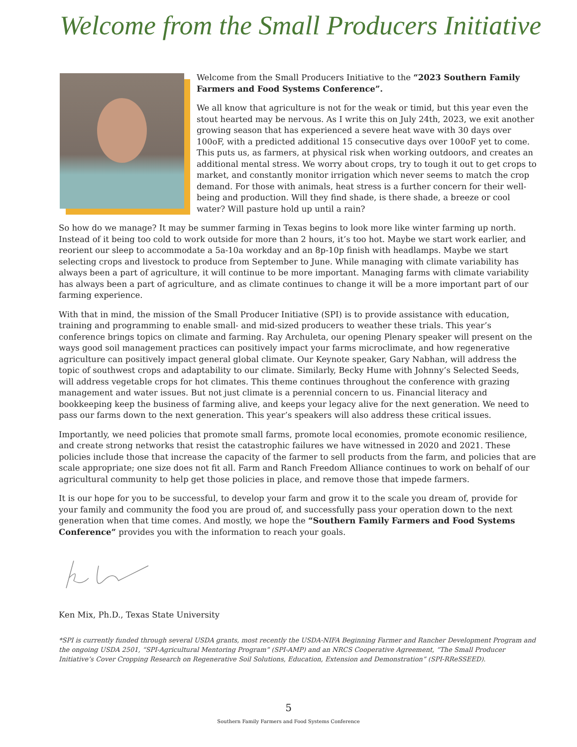Welcome from the Small Producers Initiative
Welcome from the Small Producers Initiative to the “2023 Southern Family Farmers and Food Systems Conference”.
We all know that agriculture is not for the weak or timid, but this year even the stout hearted may be nervous. As I write this on July 24th, 2023, we exit another growing season that has experienced a severe heat wave with 30 days over 100oF, with a predicted additional 15 consecutive days over 100oF yet to come. This puts us, as farmers, at physical risk when working outdoors, and creates an additional mental stress. We worry about crops, try to tough it out to get crops to market, and constantly monitor irrigation which never seems to match the crop demand. For those with animals, heat stress is a further concern for their well-being and production. Will they find shade, is there shade, a breeze or cool water? Will pasture hold up until a rain?
So how do we manage? It may be summer farming in Texas begins to look more like winter farming up north. Instead of it being too cold to work outside for more than 2 hours, it’s too hot. Maybe we start work earlier, and reorient our sleep to accommodate a 5a-10a workday and an 8p-10p finish with headlamps. Maybe we start selecting crops and livestock to produce from September to June. While managing with climate variability has always been a part of agriculture, it will continue to be more important. Managing farms with climate variability has always been a part of agriculture, and as climate continues to change it will be a more important part of our farming experience.
With that in mind, the mission of the Small Producer Initiative (SPI) is to provide assistance with education, training and programming to enable small- and mid-sized producers to weather these trials. This year’s conference brings topics on climate and farming. Ray Archuleta, our opening Plenary speaker will present on the ways good soil management practices can positively impact your farms microclimate, and how regenerative agriculture can positively impact general global climate. Our Keynote speaker, Gary Nabhan, will address the topic of southwest crops and adaptability to our climate. Similarly, Becky Hume with Johnny’s Selected Seeds, will address vegetable crops for hot climates. This theme continues throughout the conference with grazing management and water issues. But not just climate is a perennial concern to us. Financial literacy and bookkeeping keep the business of farming alive, and keeps your legacy alive for the next generation. We need to pass our farms down to the next generation. This year’s speakers will also address these critical issues.
Importantly, we need policies that promote small farms, promote local economies, promote economic resilience, and create strong networks that resist the catastrophic failures we have witnessed in 2020 and 2021. These policies include those that increase the capacity of the farmer to sell products from the farm, and policies that are scale appropriate; one size does not fit all. Farm and Ranch Freedom Alliance continues to work on behalf of our agricultural community to help get those policies in place, and remove those that impede farmers.
It is our hope for you to be successful, to develop your farm and grow it to the scale you dream of, provide for your family and community the food you are proud of, and successfully pass your operation down to the next generation when that time comes. And mostly, we hope the “Southern Family Farmers and Food Systems Conference” provides you with the information to reach your goals.
Ken Mix, Ph.D., Texas State University
*SPI is currently funded through several USDA grants, most recently the USDA-NIFA Beginning Farmer and Rancher Development Program and the ongoing USDA 2501, “SPI-Agricultural Mentoring Program” (SPI-AMP) and an NRCS Cooperative Agreement, “The Small Producer Initiative’s Cover Cropping Research on Regenerative Soil Solutions, Education, Extension and Demonstration” (SPI-RReSSEED).
5
Southern Family Farmers and Food Systems Conference